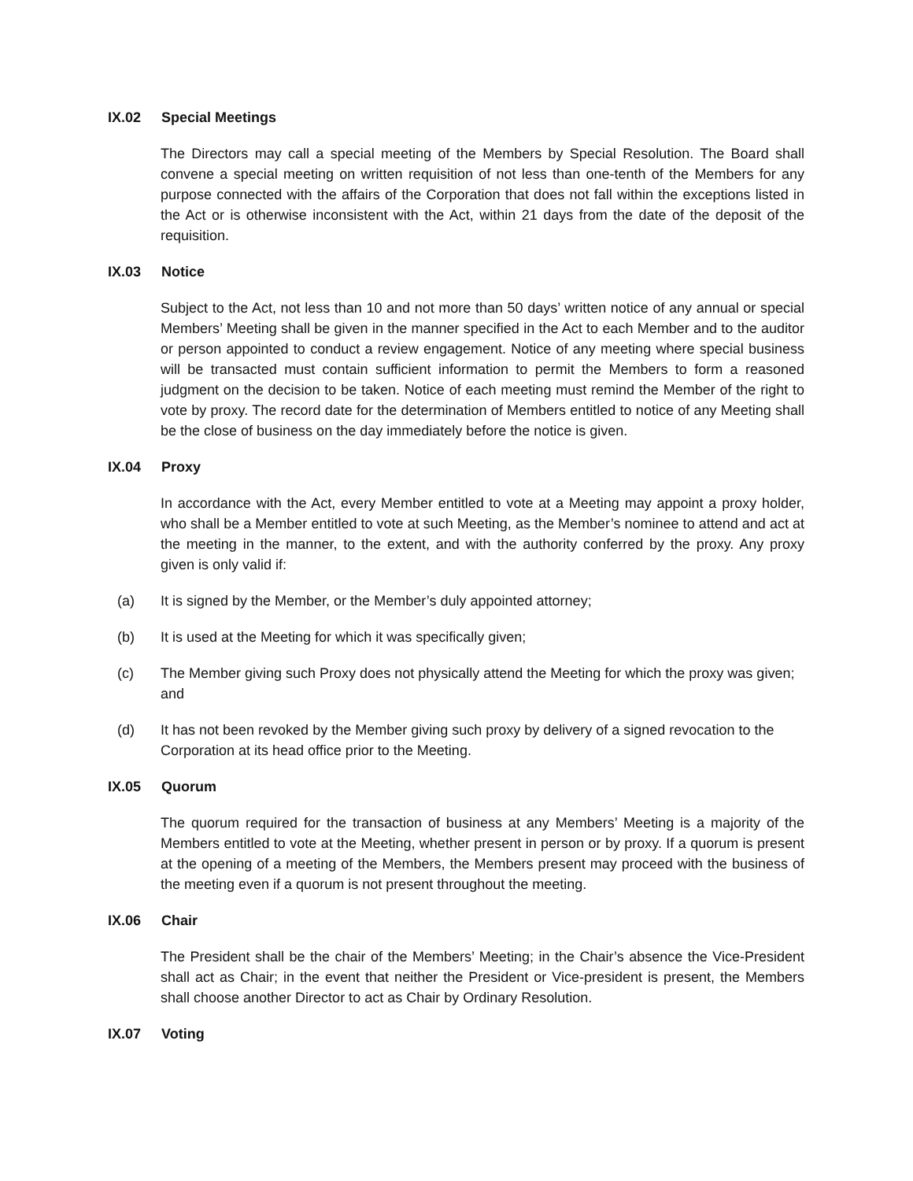IX.02 Special Meetings
The Directors may call a special meeting of the Members by Special Resolution. The Board shall convene a special meeting on written requisition of not less than one-tenth of the Members for any purpose connected with the affairs of the Corporation that does not fall within the exceptions listed in the Act or is otherwise inconsistent with the Act, within 21 days from the date of the deposit of the requisition.
IX.03 Notice
Subject to the Act, not less than 10 and not more than 50 days’ written notice of any annual or special Members’ Meeting shall be given in the manner specified in the Act to each Member and to the auditor or person appointed to conduct a review engagement. Notice of any meeting where special business will be transacted must contain sufficient information to permit the Members to form a reasoned judgment on the decision to be taken. Notice of each meeting must remind the Member of the right to vote by proxy. The record date for the determination of Members entitled to notice of any Meeting shall be the close of business on the day immediately before the notice is given.
IX.04 Proxy
In accordance with the Act, every Member entitled to vote at a Meeting may appoint a proxy holder, who shall be a Member entitled to vote at such Meeting, as the Member’s nominee to attend and act at the meeting in the manner, to the extent, and with the authority conferred by the proxy. Any proxy given is only valid if:
(a) It is signed by the Member, or the Member’s duly appointed attorney;
(b) It is used at the Meeting for which it was specifically given;
(c) The Member giving such Proxy does not physically attend the Meeting for which the proxy was given; and
(d) It has not been revoked by the Member giving such proxy by delivery of a signed revocation to the Corporation at its head office prior to the Meeting.
IX.05 Quorum
The quorum required for the transaction of business at any Members’ Meeting is a majority of the Members entitled to vote at the Meeting, whether present in person or by proxy. If a quorum is present at the opening of a meeting of the Members, the Members present may proceed with the business of the meeting even if a quorum is not present throughout the meeting.
IX.06 Chair
The President shall be the chair of the Members’ Meeting; in the Chair’s absence the Vice-President shall act as Chair; in the event that neither the President or Vice-president is present, the Members shall choose another Director to act as Chair by Ordinary Resolution.
IX.07 Voting